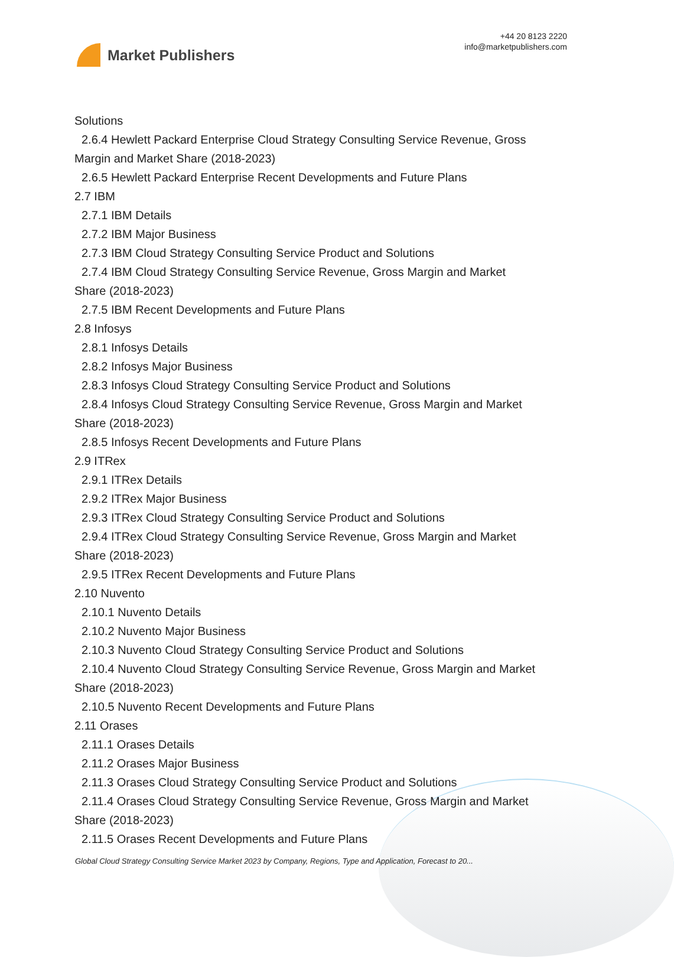Market Publishers
+44 20 8123 2220
info@marketpublishers.com
Solutions
2.6.4 Hewlett Packard Enterprise Cloud Strategy Consulting Service Revenue, Gross
Margin and Market Share (2018-2023)
2.6.5 Hewlett Packard Enterprise Recent Developments and Future Plans
2.7 IBM
2.7.1 IBM Details
2.7.2 IBM Major Business
2.7.3 IBM Cloud Strategy Consulting Service Product and Solutions
2.7.4 IBM Cloud Strategy Consulting Service Revenue, Gross Margin and Market
Share (2018-2023)
2.7.5 IBM Recent Developments and Future Plans
2.8 Infosys
2.8.1 Infosys Details
2.8.2 Infosys Major Business
2.8.3 Infosys Cloud Strategy Consulting Service Product and Solutions
2.8.4 Infosys Cloud Strategy Consulting Service Revenue, Gross Margin and Market
Share (2018-2023)
2.8.5 Infosys Recent Developments and Future Plans
2.9 ITRex
2.9.1 ITRex Details
2.9.2 ITRex Major Business
2.9.3 ITRex Cloud Strategy Consulting Service Product and Solutions
2.9.4 ITRex Cloud Strategy Consulting Service Revenue, Gross Margin and Market
Share (2018-2023)
2.9.5 ITRex Recent Developments and Future Plans
2.10 Nuvento
2.10.1 Nuvento Details
2.10.2 Nuvento Major Business
2.10.3 Nuvento Cloud Strategy Consulting Service Product and Solutions
2.10.4 Nuvento Cloud Strategy Consulting Service Revenue, Gross Margin and Market
Share (2018-2023)
2.10.5 Nuvento Recent Developments and Future Plans
2.11 Orases
2.11.1 Orases Details
2.11.2 Orases Major Business
2.11.3 Orases Cloud Strategy Consulting Service Product and Solutions
2.11.4 Orases Cloud Strategy Consulting Service Revenue, Gross Margin and Market
Share (2018-2023)
2.11.5 Orases Recent Developments and Future Plans
Global Cloud Strategy Consulting Service Market 2023 by Company, Regions, Type and Application, Forecast to 20...